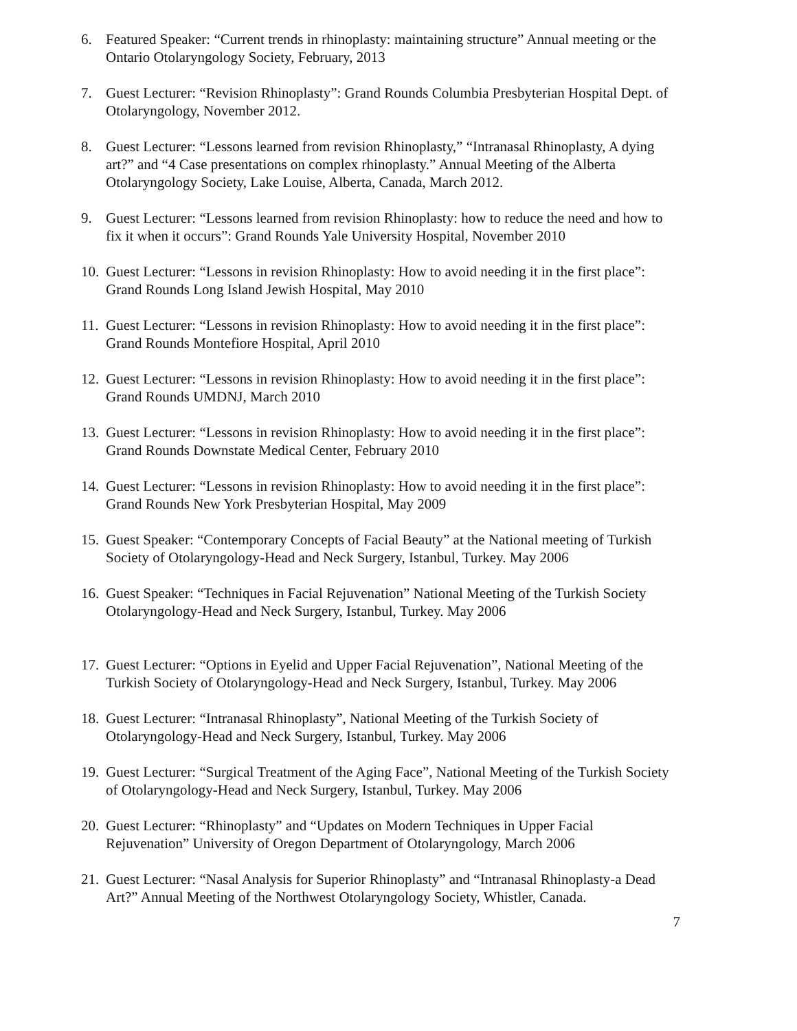6. Featured Speaker: “Current trends in rhinoplasty: maintaining structure” Annual meeting or the Ontario Otolaryngology Society, February, 2013
7. Guest Lecturer: “Revision Rhinoplasty”: Grand Rounds Columbia Presbyterian Hospital Dept. of Otolaryngology, November 2012.
8. Guest Lecturer: “Lessons learned from revision Rhinoplasty,” “Intranasal Rhinoplasty, A dying art?” and “4 Case presentations on complex rhinoplasty.” Annual Meeting of the Alberta Otolaryngology Society, Lake Louise, Alberta, Canada, March 2012.
9. Guest Lecturer: “Lessons learned from revision Rhinoplasty: how to reduce the need and how to fix it when it occurs”: Grand Rounds Yale University Hospital, November 2010
10.
Guest Lecturer: “Lessons in revision Rhinoplasty: How to avoid needing it in the first place”: Grand Rounds Long Island Jewish Hospital, May 2010
11.
Guest Lecturer: “Lessons in revision Rhinoplasty: How to avoid needing it in the first place”: Grand Rounds Montefiore Hospital, April 2010
12.
Guest Lecturer: “Lessons in revision Rhinoplasty: How to avoid needing it in the first place”: Grand Rounds UMDNJ, March 2010
13.
Guest Lecturer: “Lessons in revision Rhinoplasty: How to avoid needing it in the first place”: Grand Rounds Downstate Medical Center, February 2010
14.
Guest Lecturer: “Lessons in revision Rhinoplasty: How to avoid needing it in the first place”: Grand Rounds New York Presbyterian Hospital, May 2009
15.
Guest Speaker: “Contemporary Concepts of Facial Beauty” at the National meeting of Turkish Society of Otolaryngology-Head and Neck Surgery, Istanbul, Turkey. May 2006
16.
Guest Speaker: “Techniques in Facial Rejuvenation” National Meeting of the Turkish Society Otolaryngology-Head and Neck Surgery, Istanbul, Turkey. May 2006
17.
Guest Lecturer: “Options in Eyelid and Upper Facial Rejuvenation”, National Meeting of the Turkish Society of Otolaryngology-Head and Neck Surgery, Istanbul, Turkey. May 2006
18.
Guest Lecturer: “Intranasal Rhinoplasty”, National Meeting of the Turkish Society of Otolaryngology-Head and Neck Surgery, Istanbul, Turkey. May 2006
19.
Guest Lecturer: “Surgical Treatment of the Aging Face”, National Meeting of the Turkish Society of Otolaryngology-Head and Neck Surgery, Istanbul, Turkey. May 2006
20.
Guest Lecturer: “Rhinoplasty” and “Updates on Modern Techniques in Upper Facial Rejuvenation” University of Oregon Department of Otolaryngology, March 2006
21.
Guest Lecturer: “Nasal Analysis for Superior Rhinoplasty” and “Intranasal Rhinoplasty-a Dead Art?” Annual Meeting of the Northwest Otolaryngology Society, Whistler, Canada.
7